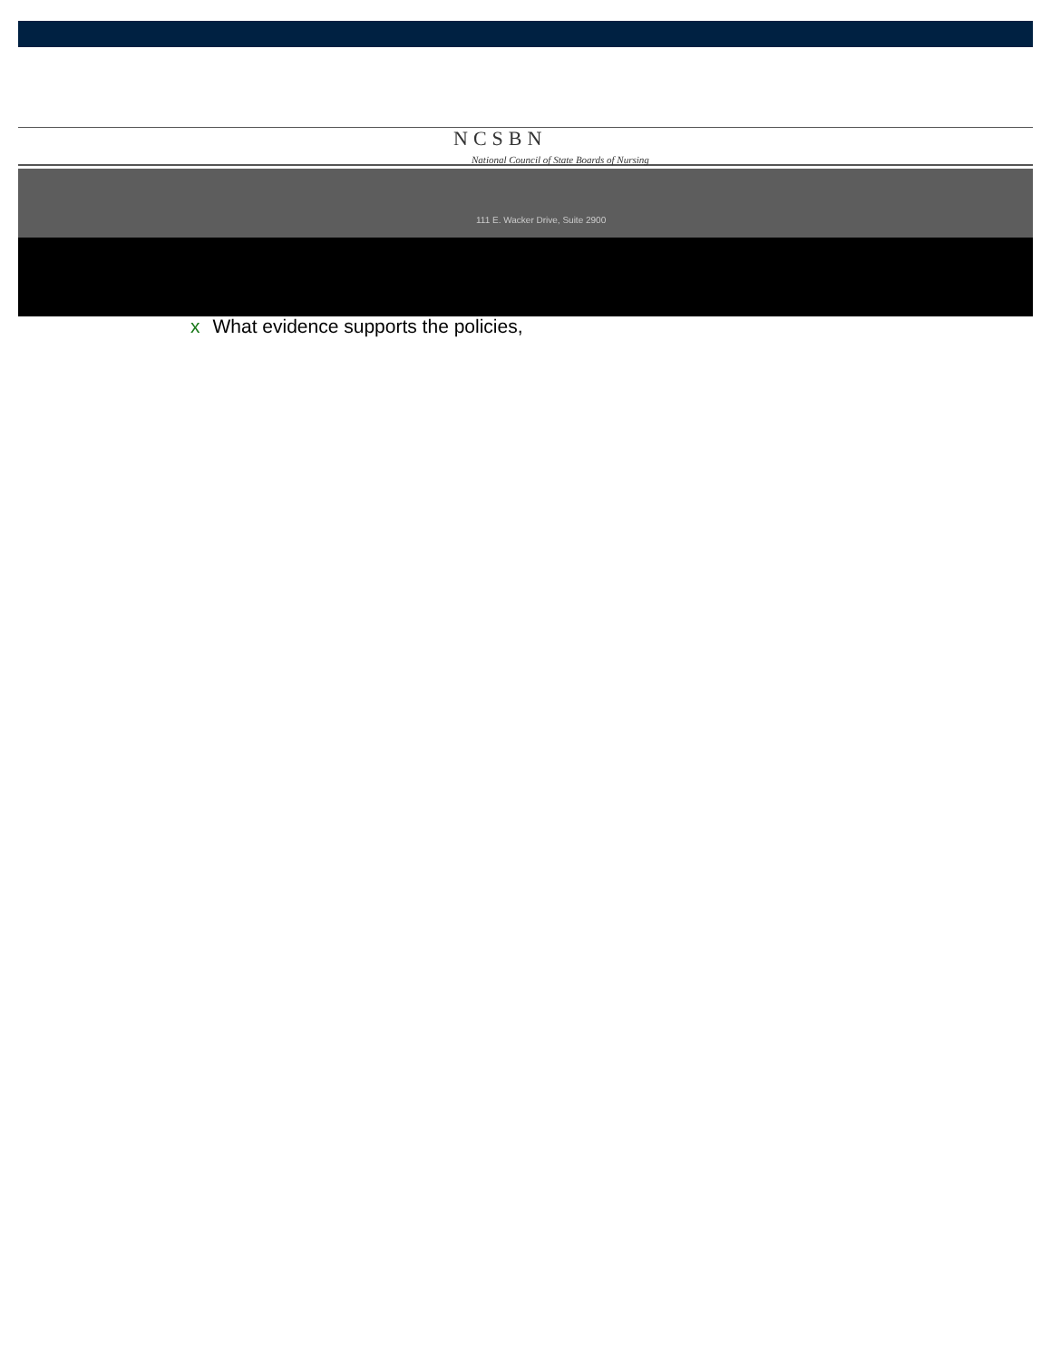NCSBN
National Council of State Boards of Nursing
111 E. Wacker Drive, Suite 2900
x What evidence supports the policies,